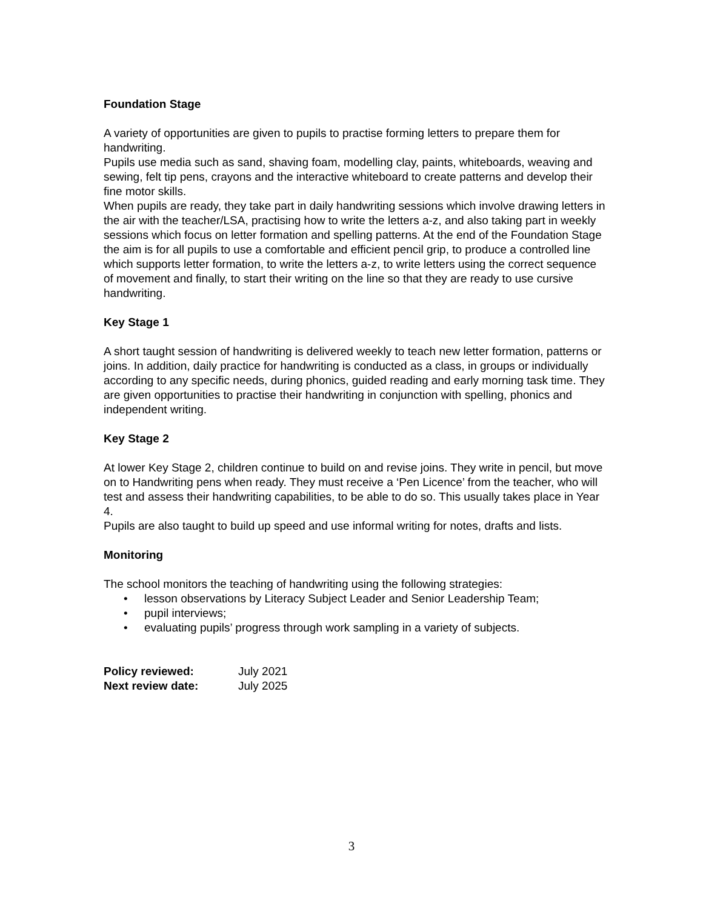Foundation Stage
A variety of opportunities are given to pupils to practise forming letters to prepare them for handwriting.
Pupils use media such as sand, shaving foam, modelling clay, paints, whiteboards, weaving and sewing, felt tip pens, crayons and the interactive whiteboard to create patterns and develop their fine motor skills.
When pupils are ready, they take part in daily handwriting sessions which involve drawing letters in the air with the teacher/LSA, practising how to write the letters a-z, and also taking part in weekly sessions which focus on letter formation and spelling patterns. At the end of the Foundation Stage the aim is for all pupils to use a comfortable and efficient pencil grip, to produce a controlled line which supports letter formation, to write the letters a-z, to write letters using the correct sequence of movement and finally, to start their writing on the line so that they are ready to use cursive handwriting.
Key Stage 1
A short taught session of handwriting is delivered weekly to teach new letter formation, patterns or joins. In addition, daily practice for handwriting is conducted as a class, in groups or individually according to any specific needs, during phonics, guided reading and early morning task time. They are given opportunities to practise their handwriting in conjunction with spelling, phonics and independent writing.
Key Stage 2
At lower Key Stage 2, children continue to build on and revise joins. They write in pencil, but move on to Handwriting pens when ready. They must receive a ‘Pen Licence’ from the teacher, who will test and assess their handwriting capabilities, to be able to do so. This usually takes place in Year 4.
Pupils are also taught to build up speed and use informal writing for notes, drafts and lists.
Monitoring
The school monitors the teaching of handwriting using the following strategies:
• lesson observations by Literacy Subject Leader and Senior Leadership Team;
• pupil interviews;
• evaluating pupils’ progress through work sampling in a variety of subjects.
| Policy reviewed: | July 2021 |
| Next review date: | July 2025 |
3